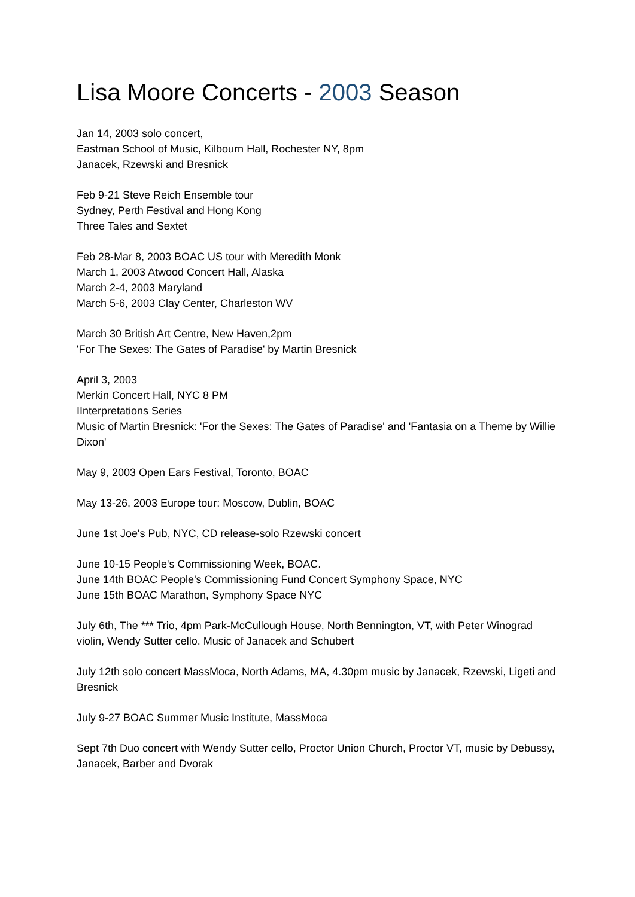Lisa Moore Concerts - 2003 Season
Jan 14, 2003 solo concert,
Eastman School of Music, Kilbourn Hall, Rochester NY, 8pm
Janacek, Rzewski and Bresnick
Feb 9-21 Steve Reich Ensemble tour
Sydney, Perth Festival and Hong Kong
Three Tales and Sextet
Feb 28-Mar 8, 2003 BOAC US tour with Meredith Monk
March 1, 2003 Atwood Concert Hall, Alaska
March 2-4, 2003 Maryland
March 5-6, 2003 Clay Center, Charleston WV
March 30 British Art Centre, New Haven,2pm
'For The Sexes: The Gates of Paradise' by Martin Bresnick
April 3, 2003
Merkin Concert Hall, NYC 8 PM
IInterpretations Series
Music of Martin Bresnick: 'For the Sexes: The Gates of Paradise' and 'Fantasia on a Theme by Willie Dixon'
May 9, 2003 Open Ears Festival, Toronto, BOAC
May 13-26, 2003 Europe tour: Moscow, Dublin, BOAC
June 1st Joe's Pub, NYC, CD release-solo Rzewski concert
June 10-15 People's Commissioning Week, BOAC.
June 14th BOAC People's Commissioning Fund Concert Symphony Space, NYC
June 15th BOAC Marathon, Symphony Space NYC
July 6th, The *** Trio, 4pm Park-McCullough House, North Bennington, VT, with Peter Winograd violin, Wendy Sutter cello. Music of Janacek and Schubert
July 12th solo concert MassMoca, North Adams, MA, 4.30pm music by Janacek, Rzewski, Ligeti and Bresnick
July 9-27 BOAC Summer Music Institute, MassMoca
Sept 7th Duo concert with Wendy Sutter cello, Proctor Union Church, Proctor VT, music by Debussy, Janacek, Barber and Dvorak